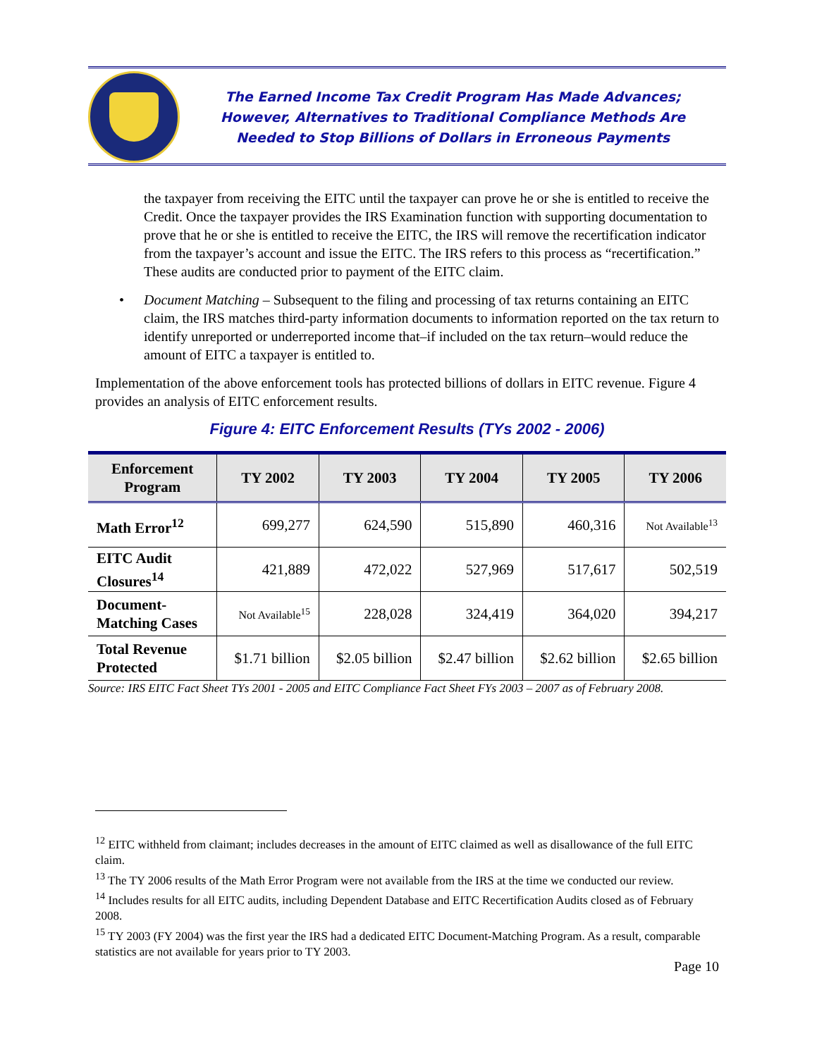The Earned Income Tax Credit Program Has Made Advances;
However, Alternatives to Traditional Compliance Methods Are
Needed to Stop Billions of Dollars in Erroneous Payments
the taxpayer from receiving the EITC until the taxpayer can prove he or she is entitled to receive the Credit. Once the taxpayer provides the IRS Examination function with supporting documentation to prove that he or she is entitled to receive the EITC, the IRS will remove the recertification indicator from the taxpayer’s account and issue the EITC. The IRS refers to this process as “recertification.” These audits are conducted prior to payment of the EITC claim.
• Document Matching – Subsequent to the filing and processing of tax returns containing an EITC claim, the IRS matches third-party information documents to information reported on the tax return to identify unreported or underreported income that–if included on the tax return–would reduce the amount of EITC a taxpayer is entitled to.
Implementation of the above enforcement tools has protected billions of dollars in EITC revenue. Figure 4 provides an analysis of EITC enforcement results.
Figure 4: EITC Enforcement Results (TYs 2002 - 2006)
| Enforcement Program | TY 2002 | TY 2003 | TY 2004 | TY 2005 | TY 2006 |
| --- | --- | --- | --- | --- | --- |
| Math Error<sup>12</sup> | 699,277 | 624,590 | 515,890 | 460,316 | Not Available<sup>13</sup> |
| EITC Audit Closures<sup>14</sup> | 421,889 | 472,022 | 527,969 | 517,617 | 502,519 |
| Document- Matching Cases | Not Available<sup>15</sup> | 228,028 | 324,419 | 364,020 | 394,217 |
| Total Revenue Protected | $1.71 billion | $2.05 billion | $2.47 billion | $2.62 billion | $2.65 billion |
Source: IRS EITC Fact Sheet TYs 2001 - 2005 and EITC Compliance Fact Sheet FYs 2003 – 2007 as of February 2008.
<sup>12</sup> EITC withheld from claimant; includes decreases in the amount of EITC claimed as well as disallowance of the full EITC claim.
<sup>13</sup> The TY 2006 results of the Math Error Program were not available from the IRS at the time we conducted our review.
<sup>14</sup> Includes results for all EITC audits, including Dependent Database and EITC Recertification Audits closed as of February 2008.
<sup>15</sup> TY 2003 (FY 2004) was the first year the IRS had a dedicated EITC Document-Matching Program. As a result, comparable statistics are not available for years prior to TY 2003.
Page 10